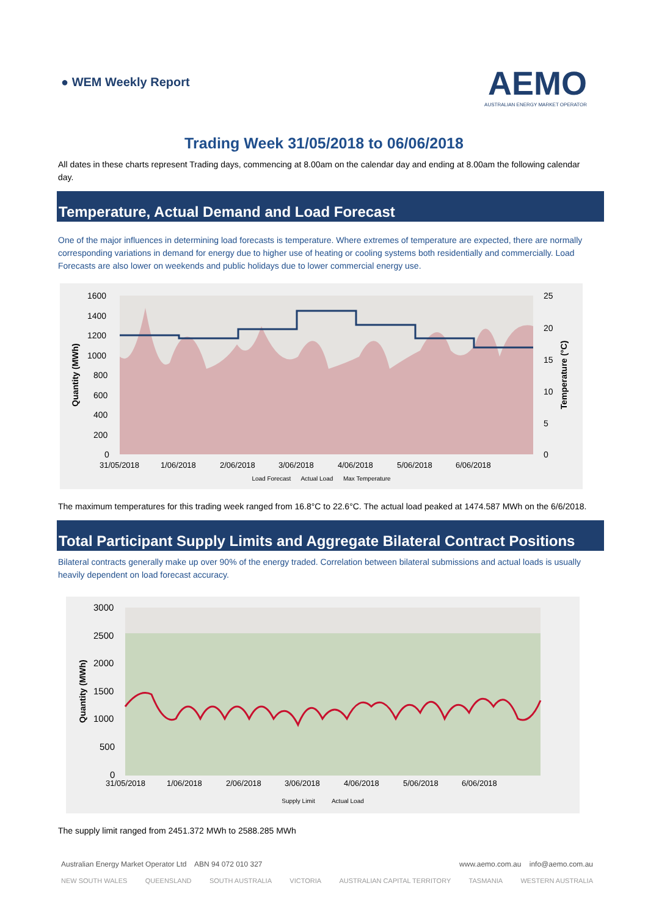● WEM Weekly Report
AEMO
AUSTRALIAN ENERGY MARKET OPERATOR
Trading Week 31/05/2018 to 06/06/2018
All dates in these charts represent Trading days, commencing at 8.00am on the calendar day and ending at 8.00am the following calendar day.
Temperature, Actual Demand and Load Forecast
One of the major influences in determining load forecasts is temperature. Where extremes of temperature are expected, there are normally corresponding variations in demand for energy due to higher use of heating or cooling systems both residentially and commercially. Load Forecasts are also lower on weekends and public holidays due to lower commercial energy use.
Quantity (MWh)
Temperature (°C)
1600
1400
1200
1000
800
600
400
200
0
25
20
15
10
5
0
31/05/2018
1/06/2018
2/06/2018
3/06/2018
4/06/2018
5/06/2018
6/06/2018
Load Forecast Actual Load Max Temperature
The maximum temperatures for this trading week ranged from 16.8°C to 22.6°C. The actual load peaked at 1474.587 MWh on the 6/6/2018.
Total Participant Supply Limits and Aggregate Bilateral Contract Positions
Bilateral contracts generally make up over 90% of the energy traded. Correlation between bilateral submissions and actual loads is usually heavily dependent on load forecast accuracy.
Quantity (MWh)
3000
2500
2000
1500
1000
500
0
31/05/2018
1/06/2018
2/06/2018
3/06/2018
4/06/2018
5/06/2018
6/06/2018
Supply Limit Actual Load
The supply limit ranged from 2451.372 MWh to 2588.285 MWh
Australian Energy Market Operator Ltd ABN 94 072 010 327 www.aemo.com.au info@aemo.com.au
NEW SOUTH WALES QUEENSLAND SOUTH AUSTRALIA VICTORIA AUSTRALIAN CAPITAL TERRITORY TASMANIA WESTERN AUSTRALIA